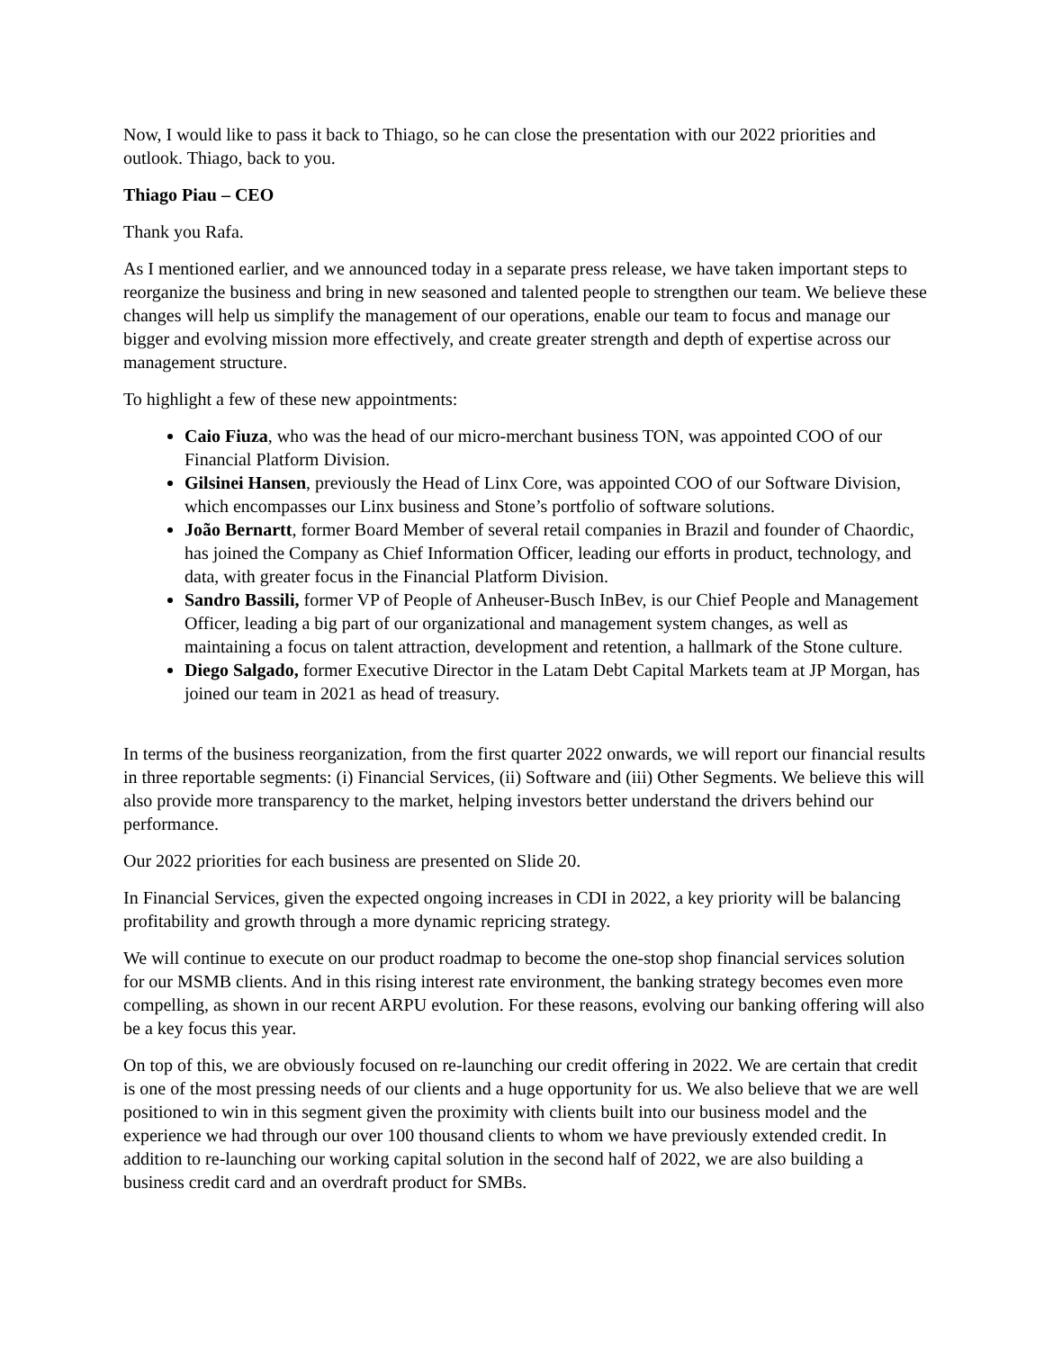Now, I would like to pass it back to Thiago, so he can close the presentation with our 2022 priorities and outlook. Thiago, back to you.
Thiago Piau – CEO
Thank you Rafa.
As I mentioned earlier, and we announced today in a separate press release, we have taken important steps to reorganize the business and bring in new seasoned and talented people to strengthen our team. We believe these changes will help us simplify the management of our operations, enable our team to focus and manage our bigger and evolving mission more effectively, and create greater strength and depth of expertise across our management structure.
To highlight a few of these new appointments:
Caio Fiuza, who was the head of our micro-merchant business TON, was appointed COO of our Financial Platform Division.
Gilsinei Hansen, previously the Head of Linx Core, was appointed COO of our Software Division, which encompasses our Linx business and Stone’s portfolio of software solutions.
João Bernartt, former Board Member of several retail companies in Brazil and founder of Chaordic, has joined the Company as Chief Information Officer, leading our efforts in product, technology, and data, with greater focus in the Financial Platform Division.
Sandro Bassili, former VP of People of Anheuser-Busch InBev, is our Chief People and Management Officer, leading a big part of our organizational and management system changes, as well as maintaining a focus on talent attraction, development and retention, a hallmark of the Stone culture.
Diego Salgado, former Executive Director in the Latam Debt Capital Markets team at JP Morgan, has joined our team in 2021 as head of treasury.
In terms of the business reorganization, from the first quarter 2022 onwards, we will report our financial results in three reportable segments: (i) Financial Services, (ii) Software and (iii) Other Segments. We believe this will also provide more transparency to the market, helping investors better understand the drivers behind our performance.
Our 2022 priorities for each business are presented on Slide 20.
In Financial Services, given the expected ongoing increases in CDI in 2022, a key priority will be balancing profitability and growth through a more dynamic repricing strategy.
We will continue to execute on our product roadmap to become the one-stop shop financial services solution for our MSMB clients. And in this rising interest rate environment, the banking strategy becomes even more compelling, as shown in our recent ARPU evolution. For these reasons, evolving our banking offering will also be a key focus this year.
On top of this, we are obviously focused on re-launching our credit offering in 2022. We are certain that credit is one of the most pressing needs of our clients and a huge opportunity for us. We also believe that we are well positioned to win in this segment given the proximity with clients built into our business model and the experience we had through our over 100 thousand clients to whom we have previously extended credit. In addition to re-launching our working capital solution in the second half of 2022, we are also building a business credit card and an overdraft product for SMBs.